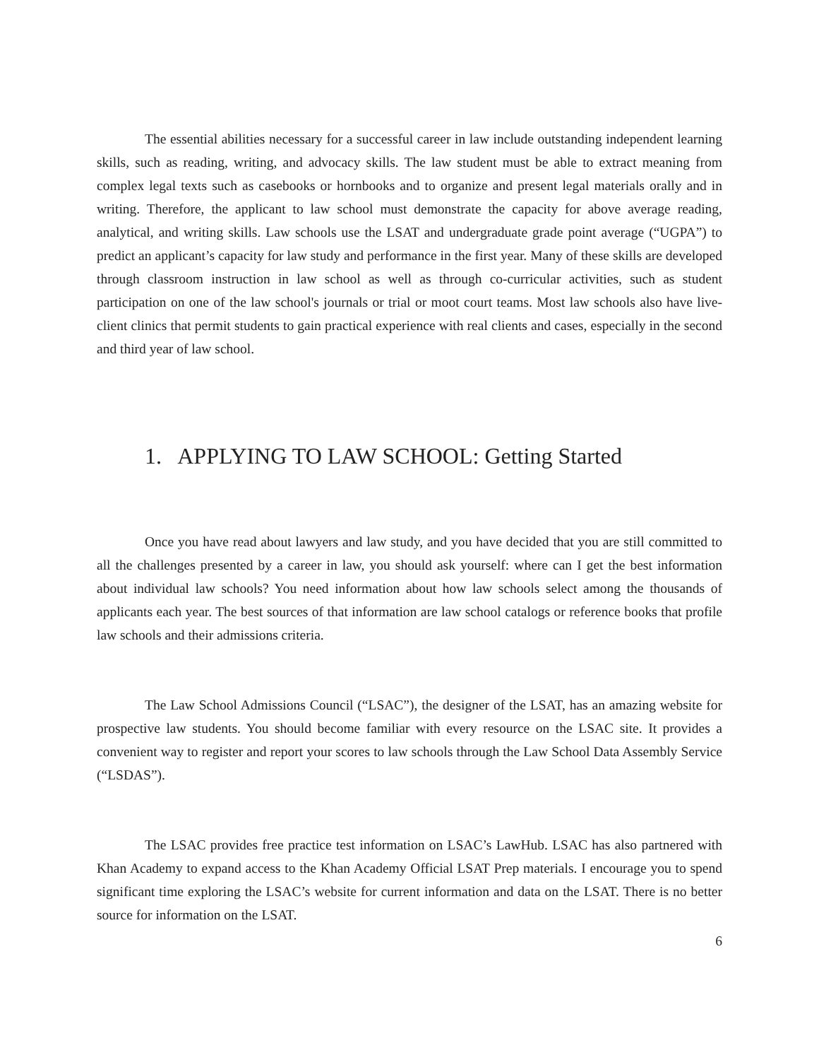The essential abilities necessary for a successful career in law include outstanding independent learning skills, such as reading, writing, and advocacy skills. The law student must be able to extract meaning from complex legal texts such as casebooks or hornbooks and to organize and present legal materials orally and in writing. Therefore, the applicant to law school must demonstrate the capacity for above average reading, analytical, and writing skills. Law schools use the LSAT and undergraduate grade point average (“UGPA”) to predict an applicant’s capacity for law study and performance in the first year. Many of these skills are developed through classroom instruction in law school as well as through co-curricular activities, such as student participation on one of the law school's journals or trial or moot court teams. Most law schools also have live-client clinics that permit students to gain practical experience with real clients and cases, especially in the second and third year of law school.
1. APPLYING TO LAW SCHOOL: Getting Started
Once you have read about lawyers and law study, and you have decided that you are still committed to all the challenges presented by a career in law, you should ask yourself: where can I get the best information about individual law schools? You need information about how law schools select among the thousands of applicants each year. The best sources of that information are law school catalogs or reference books that profile law schools and their admissions criteria.
The Law School Admissions Council (“LSAC”), the designer of the LSAT, has an amazing website for prospective law students. You should become familiar with every resource on the LSAC site. It provides a convenient way to register and report your scores to law schools through the Law School Data Assembly Service (“LSDAS”).
The LSAC provides free practice test information on LSAC’s LawHub. LSAC has also partnered with Khan Academy to expand access to the Khan Academy Official LSAT Prep materials. I encourage you to spend significant time exploring the LSAC’s website for current information and data on the LSAT. There is no better source for information on the LSAT.
6